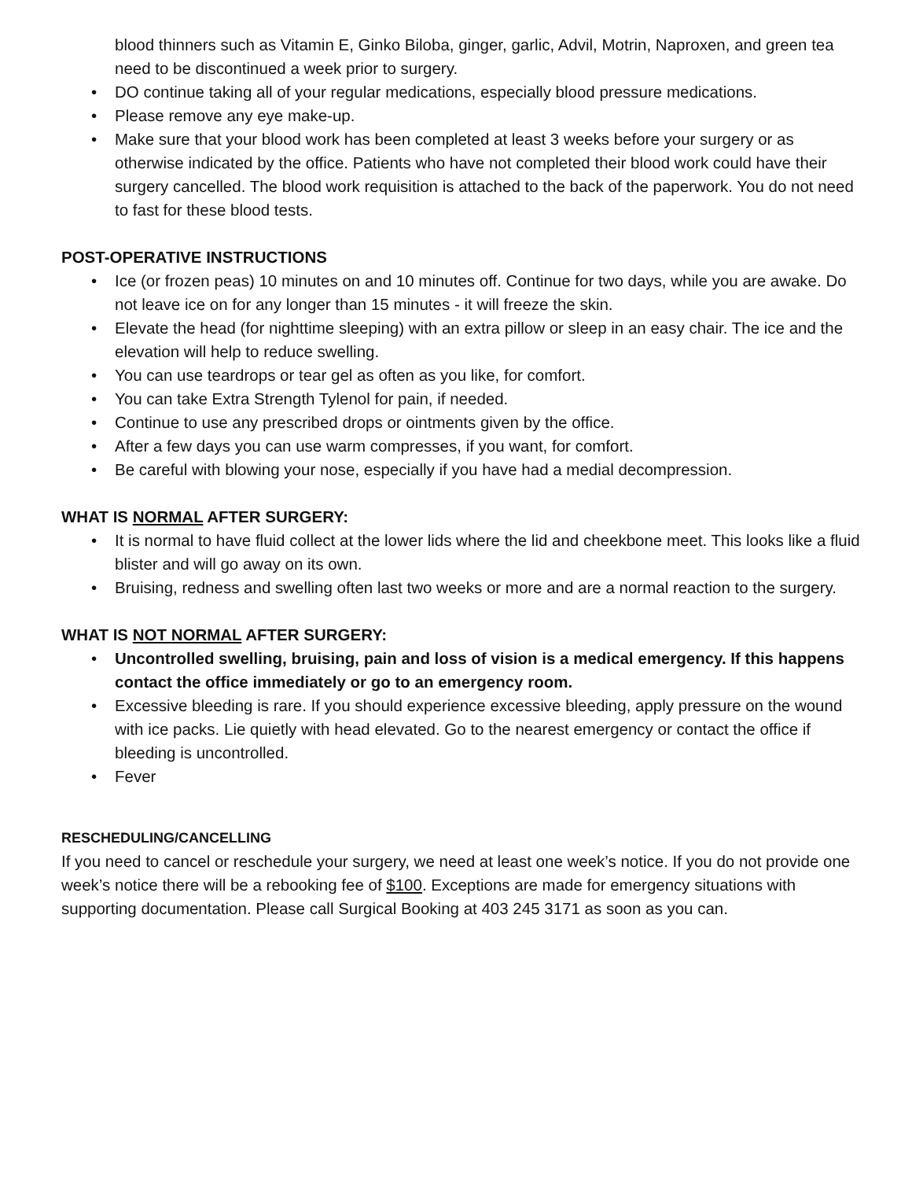blood thinners such as Vitamin E, Ginko Biloba, ginger, garlic, Advil, Motrin, Naproxen, and green tea need to be discontinued a week prior to surgery.
• DO continue taking all of your regular medications, especially blood pressure medications.
• Please remove any eye make-up.
• Make sure that your blood work has been completed at least 3 weeks before your surgery or as otherwise indicated by the office. Patients who have not completed their blood work could have their surgery cancelled. The blood work requisition is attached to the back of the paperwork. You do not need to fast for these blood tests.
POST-OPERATIVE INSTRUCTIONS
• Ice (or frozen peas) 10 minutes on and 10 minutes off. Continue for two days, while you are awake. Do not leave ice on for any longer than 15 minutes - it will freeze the skin.
• Elevate the head (for nighttime sleeping) with an extra pillow or sleep in an easy chair. The ice and the elevation will help to reduce swelling.
• You can use teardrops or tear gel as often as you like, for comfort.
• You can take Extra Strength Tylenol for pain, if needed.
• Continue to use any prescribed drops or ointments given by the office.
• After a few days you can use warm compresses, if you want, for comfort.
• Be careful with blowing your nose, especially if you have had a medial decompression.
WHAT IS NORMAL AFTER SURGERY:
• It is normal to have fluid collect at the lower lids where the lid and cheekbone meet. This looks like a fluid blister and will go away on its own.
• Bruising, redness and swelling often last two weeks or more and are a normal reaction to the surgery.
WHAT IS NOT NORMAL AFTER SURGERY:
• Uncontrolled swelling, bruising, pain and loss of vision is a medical emergency. If this happens contact the office immediately or go to an emergency room.
• Excessive bleeding is rare. If you should experience excessive bleeding, apply pressure on the wound with ice packs. Lie quietly with head elevated. Go to the nearest emergency or contact the office if bleeding is uncontrolled.
• Fever
RESCHEDULING/CANCELLING
If you need to cancel or reschedule your surgery, we need at least one week’s notice. If you do not provide one week’s notice there will be a rebooking fee of $100. Exceptions are made for emergency situations with supporting documentation. Please call Surgical Booking at 403 245 3171 as soon as you can.